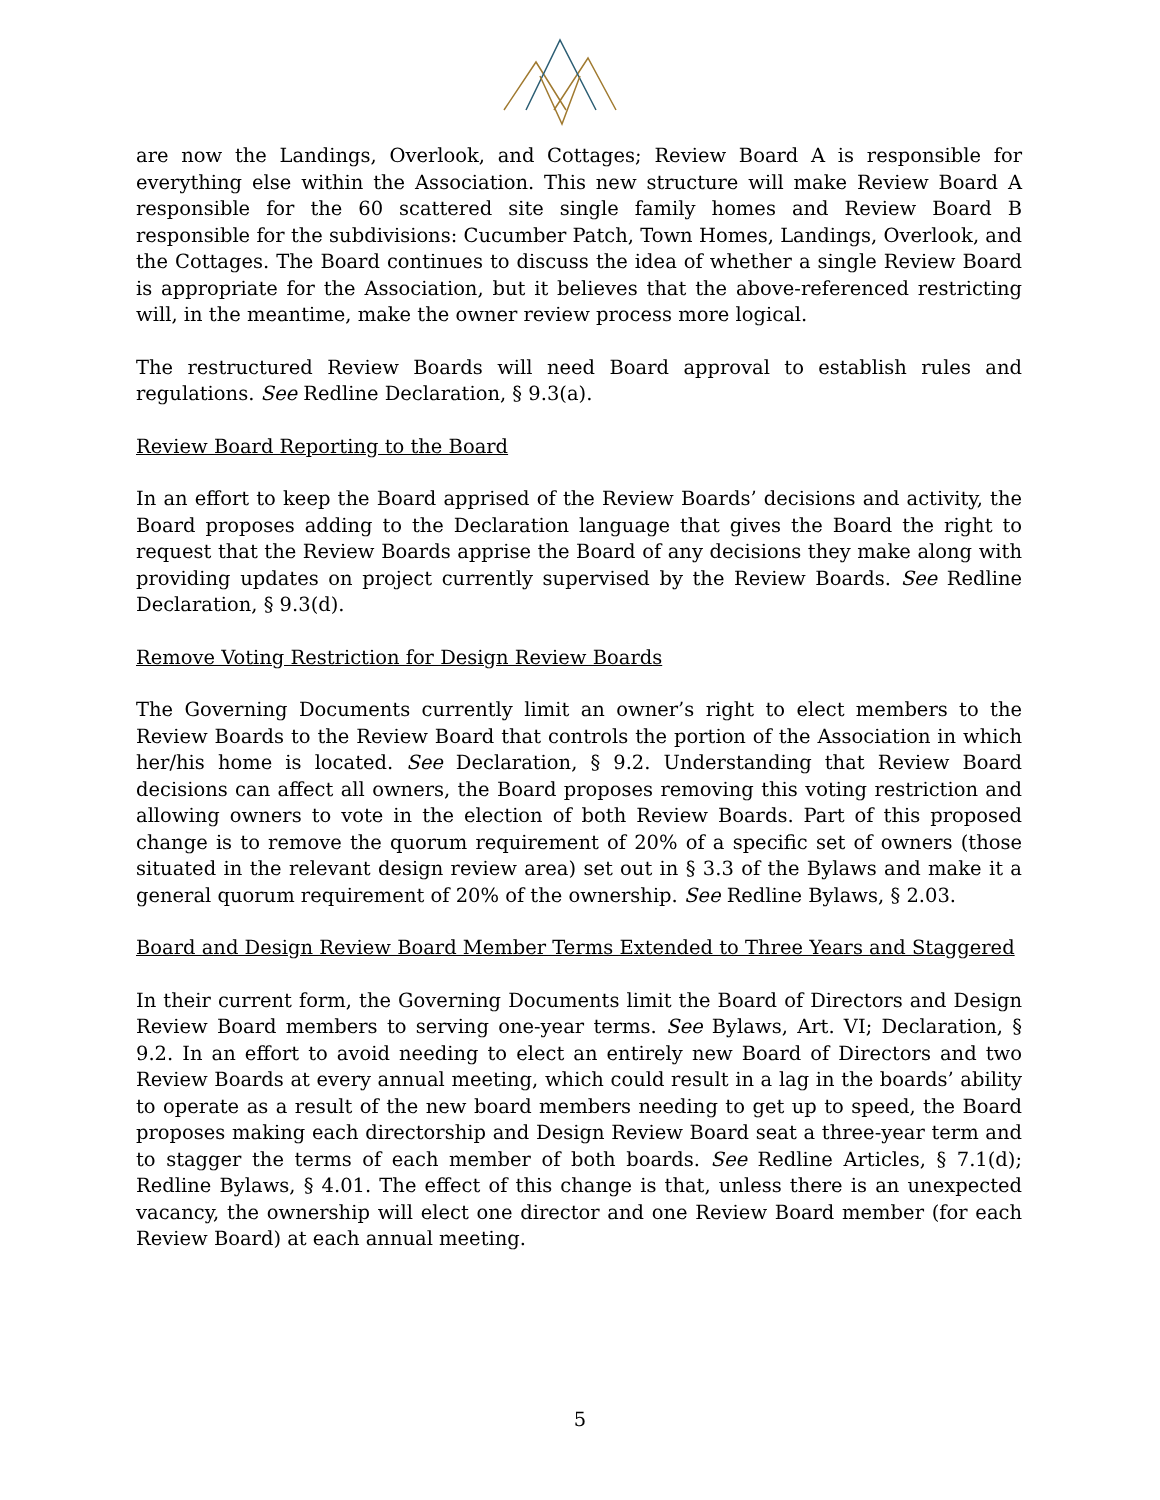are now the Landings, Overlook, and Cottages; Review Board A is responsible for everything else within the Association. This new structure will make Review Board A responsible for the 60 scattered site single family homes and Review Board B responsible for the subdivisions: Cucumber Patch, Town Homes, Landings, Overlook, and the Cottages. The Board continues to discuss the idea of whether a single Review Board is appropriate for the Association, but it believes that the above-referenced restricting will, in the meantime, make the owner review process more logical.
The restructured Review Boards will need Board approval to establish rules and regulations. See Redline Declaration, § 9.3(a).
Review Board Reporting to the Board
In an effort to keep the Board apprised of the Review Boards’ decisions and activity, the Board proposes adding to the Declaration language that gives the Board the right to request that the Review Boards apprise the Board of any decisions they make along with providing updates on project currently supervised by the Review Boards. See Redline Declaration, § 9.3(d).
Remove Voting Restriction for Design Review Boards
The Governing Documents currently limit an owner’s right to elect members to the Review Boards to the Review Board that controls the portion of the Association in which her/his home is located. See Declaration, § 9.2. Understanding that Review Board decisions can affect all owners, the Board proposes removing this voting restriction and allowing owners to vote in the election of both Review Boards. Part of this proposed change is to remove the quorum requirement of 20% of a specific set of owners (those situated in the relevant design review area) set out in § 3.3 of the Bylaws and make it a general quorum requirement of 20% of the ownership. See Redline Bylaws, § 2.03.
Board and Design Review Board Member Terms Extended to Three Years and Staggered
In their current form, the Governing Documents limit the Board of Directors and Design Review Board members to serving one-year terms. See Bylaws, Art. VI; Declaration, § 9.2. In an effort to avoid needing to elect an entirely new Board of Directors and two Review Boards at every annual meeting, which could result in a lag in the boards’ ability to operate as a result of the new board members needing to get up to speed, the Board proposes making each directorship and Design Review Board seat a three-year term and to stagger the terms of each member of both boards. See Redline Articles, § 7.1(d); Redline Bylaws, § 4.01. The effect of this change is that, unless there is an unexpected vacancy, the ownership will elect one director and one Review Board member (for each Review Board) at each annual meeting.
5